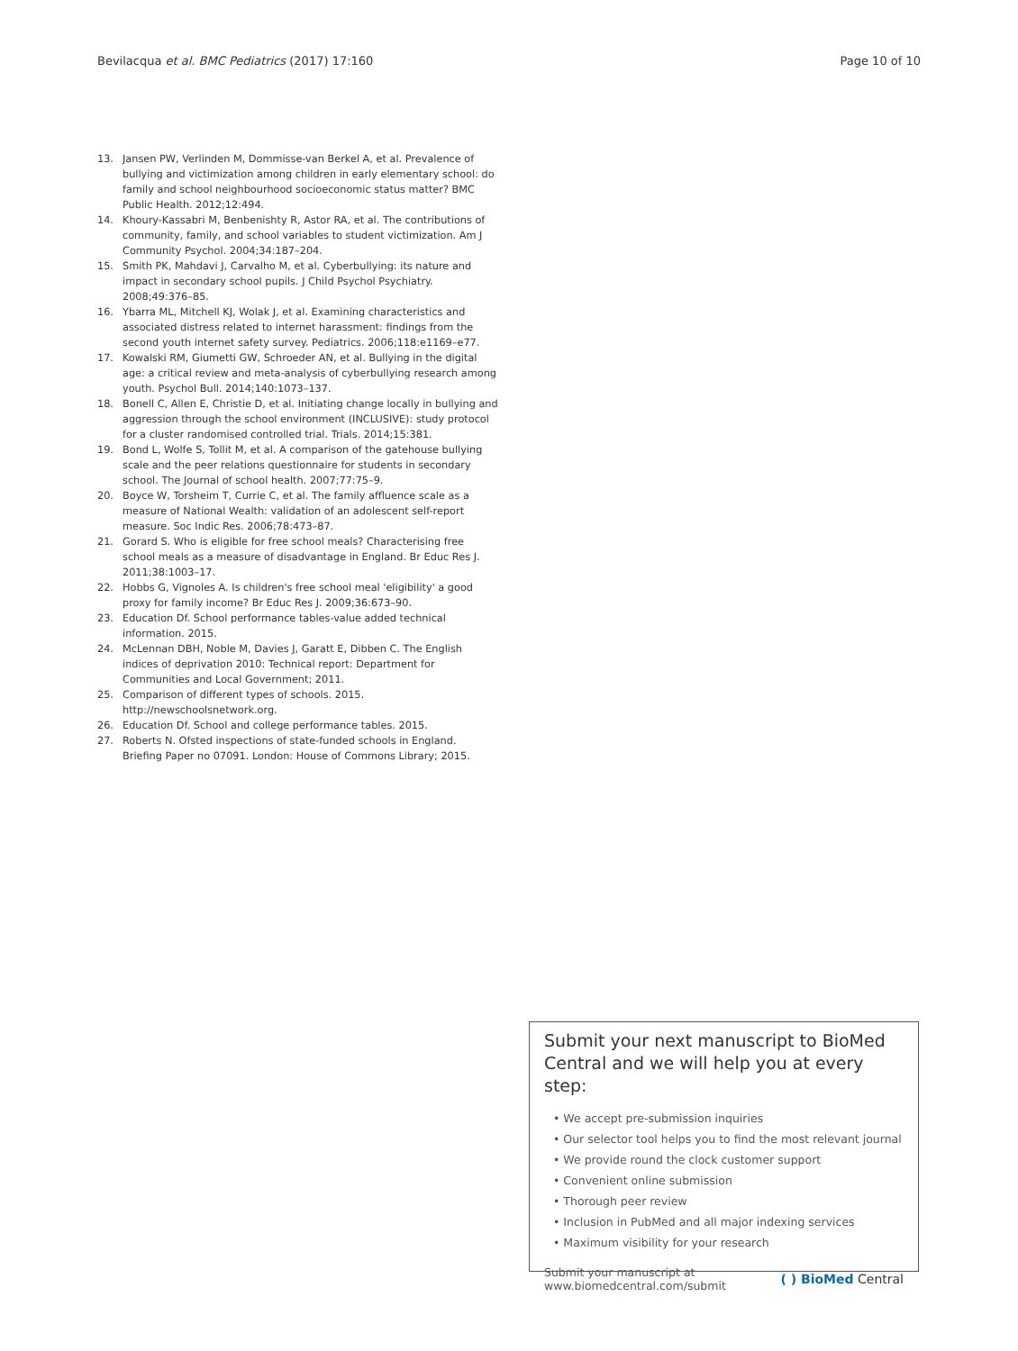Bevilacqua et al. BMC Pediatrics (2017) 17:160
Page 10 of 10
13. Jansen PW, Verlinden M, Dommisse-van Berkel A, et al. Prevalence of bullying and victimization among children in early elementary school: do family and school neighbourhood socioeconomic status matter? BMC Public Health. 2012;12:494.
14. Khoury-Kassabri M, Benbenishty R, Astor RA, et al. The contributions of community, family, and school variables to student victimization. Am J Community Psychol. 2004;34:187–204.
15. Smith PK, Mahdavi J, Carvalho M, et al. Cyberbullying: its nature and impact in secondary school pupils. J Child Psychol Psychiatry. 2008;49:376–85.
16. Ybarra ML, Mitchell KJ, Wolak J, et al. Examining characteristics and associated distress related to internet harassment: findings from the second youth internet safety survey. Pediatrics. 2006;118:e1169–e77.
17. Kowalski RM, Giumetti GW, Schroeder AN, et al. Bullying in the digital age: a critical review and meta-analysis of cyberbullying research among youth. Psychol Bull. 2014;140:1073–137.
18. Bonell C, Allen E, Christie D, et al. Initiating change locally in bullying and aggression through the school environment (INCLUSIVE): study protocol for a cluster randomised controlled trial. Trials. 2014;15:381.
19. Bond L, Wolfe S, Tollit M, et al. A comparison of the gatehouse bullying scale and the peer relations questionnaire for students in secondary school. The Journal of school health. 2007;77:75–9.
20. Boyce W, Torsheim T, Currie C, et al. The family affluence scale as a measure of National Wealth: validation of an adolescent self-report measure. Soc Indic Res. 2006;78:473–87.
21. Gorard S. Who is eligible for free school meals? Characterising free school meals as a measure of disadvantage in England. Br Educ Res J. 2011;38:1003–17.
22. Hobbs G, Vignoles A. Is children's free school meal 'eligibility' a good proxy for family income? Br Educ Res J. 2009;36:673–90.
23. Education Df. School performance tables-value added technical information. 2015.
24. McLennan DBH, Noble M, Davies J, Garatt E, Dibben C. The English indices of deprivation 2010: Technical report: Department for Communities and Local Government; 2011.
25. Comparison of different types of schools. 2015. http://newschoolsnetwork.org.
26. Education Df. School and college performance tables. 2015.
27. Roberts N. Ofsted inspections of state-funded schools in England. Briefing Paper no 07091. London: House of Commons Library; 2015.
Submit your next manuscript to BioMed Central and we will help you at every step:
• We accept pre-submission inquiries
• Our selector tool helps you to find the most relevant journal
• We provide round the clock customer support
• Convenient online submission
• Thorough peer review
• Inclusion in PubMed and all major indexing services
• Maximum visibility for your research
Submit your manuscript at
www.biomedcentral.com/submit
( ) BioMed Central